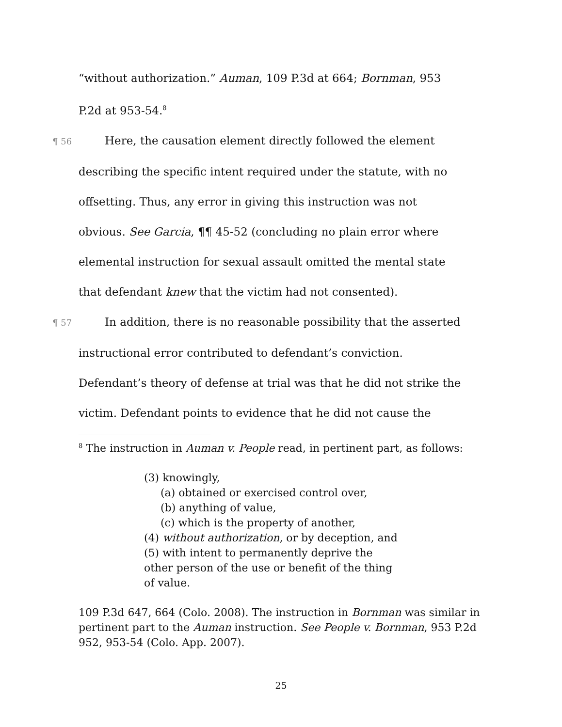“without authorization.” Auman, 109 P.3d at 664; Bornman, 953
P.2d at 953-54.<sup>8</sup>
¶ 56 Here, the causation element directly followed the element
describing the specific intent required under the statute, with no
offsetting. Thus, any error in giving this instruction was not
obvious. See Garcia, ¶¶ 45-52 (concluding no plain error where
elemental instruction for sexual assault omitted the mental state
that defendant knew that the victim had not consented).
¶ 57 In addition, there is no reasonable possibility that the asserted
instructional error contributed to defendant’s conviction.
Defendant’s theory of defense at trial was that he did not strike the
victim. Defendant points to evidence that he did not cause the
<sup>8</sup> The instruction in Auman v. People read, in pertinent part, as follows:
(3) knowingly,
(a) obtained or exercised control over,
(b) anything of value,
(c) which is the property of another,
(4) without authorization, or by deception, and
(5) with intent to permanently deprive the
other person of the use or benefit of the thing
of value.
109 P.3d 647, 664 (Colo. 2008). The instruction in Bornman was similar in pertinent part to the Auman instruction. See People v. Bornman, 953 P.2d 952, 953-54 (Colo. App. 2007).
25